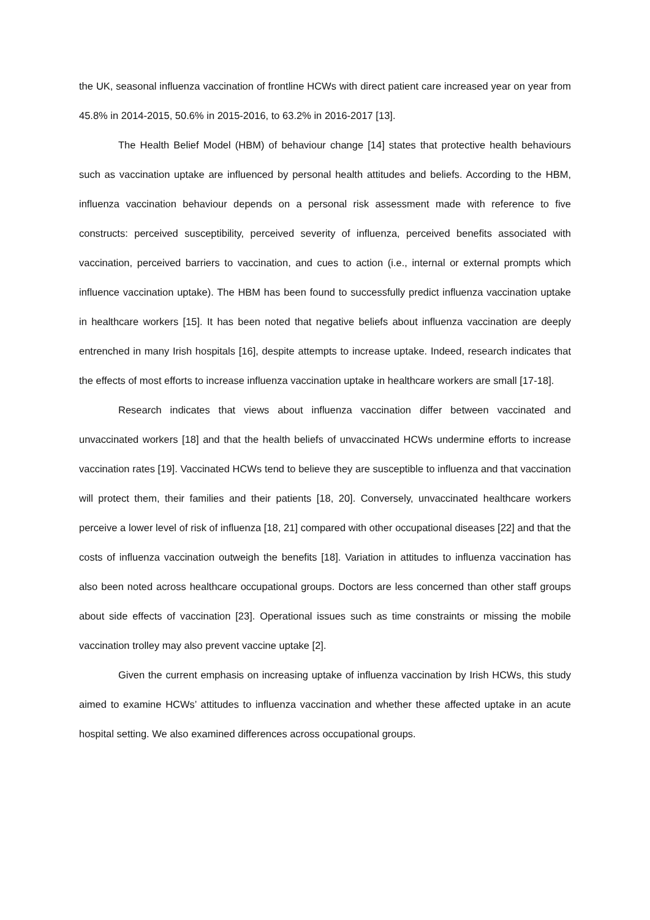the UK, seasonal influenza vaccination of frontline HCWs with direct patient care increased year on year from 45.8% in 2014-2015, 50.6% in 2015-2016, to 63.2% in 2016-2017 [13].
The Health Belief Model (HBM) of behaviour change [14] states that protective health behaviours such as vaccination uptake are influenced by personal health attitudes and beliefs. According to the HBM, influenza vaccination behaviour depends on a personal risk assessment made with reference to five constructs: perceived susceptibility, perceived severity of influenza, perceived benefits associated with vaccination, perceived barriers to vaccination, and cues to action (i.e., internal or external prompts which influence vaccination uptake). The HBM has been found to successfully predict influenza vaccination uptake in healthcare workers [15]. It has been noted that negative beliefs about influenza vaccination are deeply entrenched in many Irish hospitals [16], despite attempts to increase uptake. Indeed, research indicates that the effects of most efforts to increase influenza vaccination uptake in healthcare workers are small [17-18].
Research indicates that views about influenza vaccination differ between vaccinated and unvaccinated workers [18] and that the health beliefs of unvaccinated HCWs undermine efforts to increase vaccination rates [19]. Vaccinated HCWs tend to believe they are susceptible to influenza and that vaccination will protect them, their families and their patients [18, 20]. Conversely, unvaccinated healthcare workers perceive a lower level of risk of influenza [18, 21] compared with other occupational diseases [22] and that the costs of influenza vaccination outweigh the benefits [18]. Variation in attitudes to influenza vaccination has also been noted across healthcare occupational groups. Doctors are less concerned than other staff groups about side effects of vaccination [23]. Operational issues such as time constraints or missing the mobile vaccination trolley may also prevent vaccine uptake [2].
Given the current emphasis on increasing uptake of influenza vaccination by Irish HCWs, this study aimed to examine HCWs’ attitudes to influenza vaccination and whether these affected uptake in an acute hospital setting. We also examined differences across occupational groups.